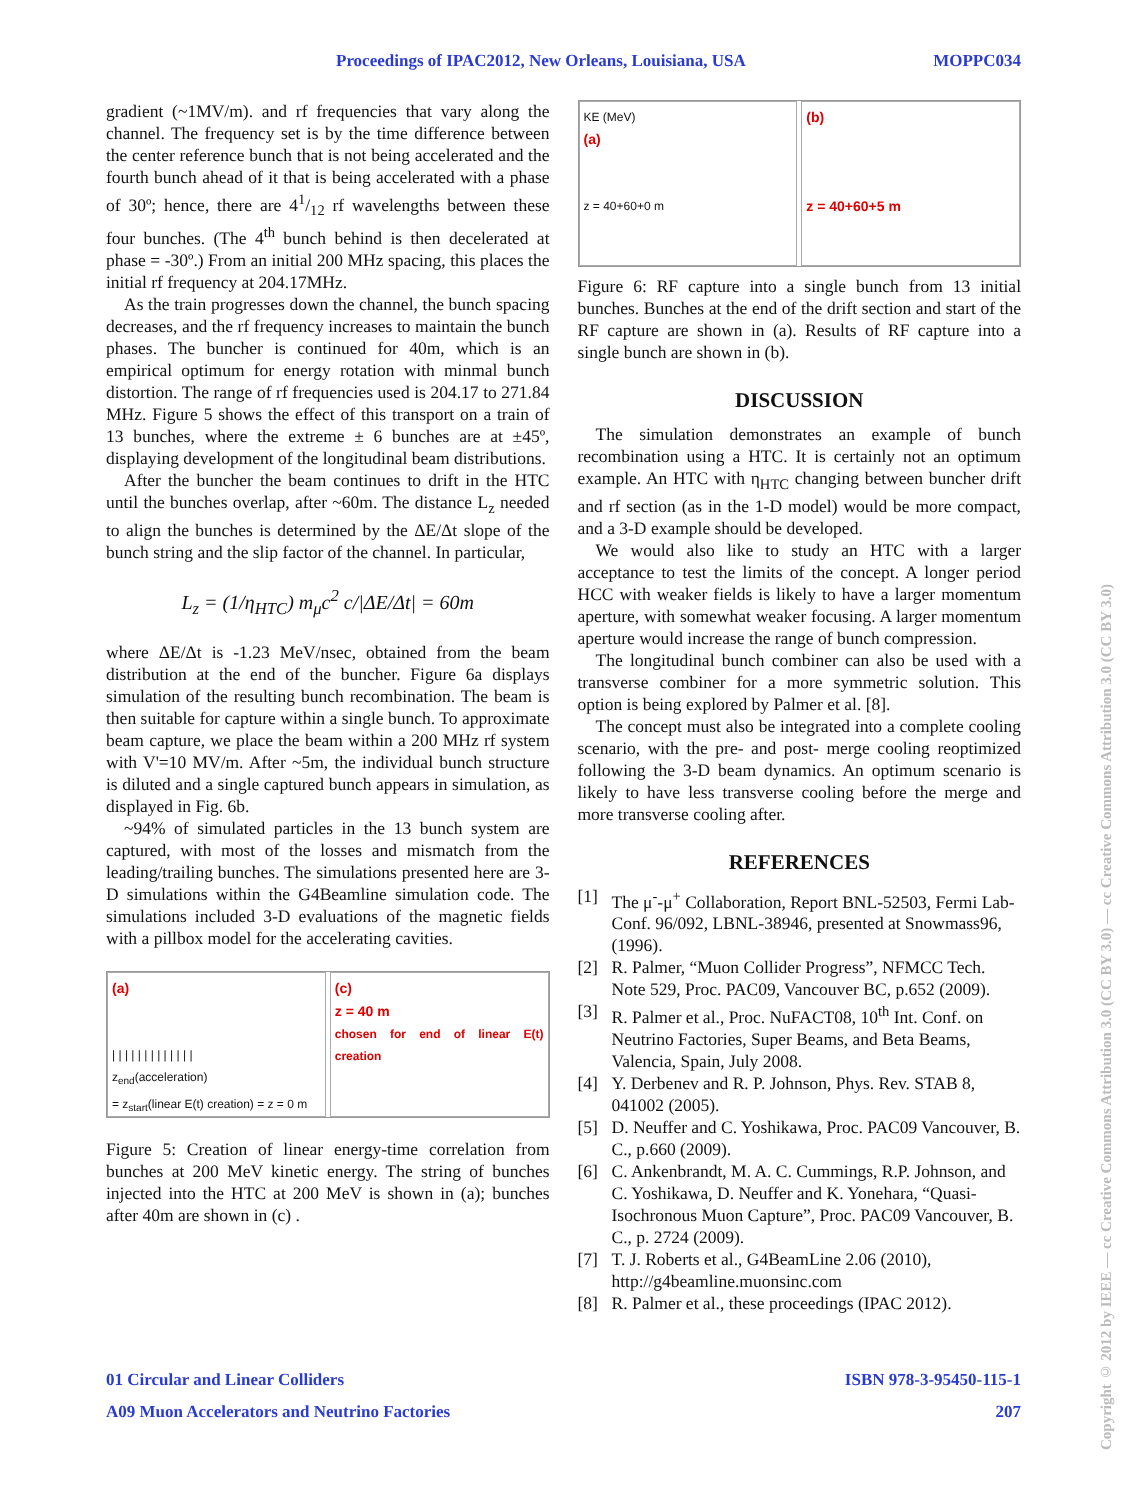Proceedings of IPAC2012, New Orleans, Louisiana, USA MOPPC034
gradient (~1MV/m). and rf frequencies that vary along the channel. The frequency set is by the time difference between the center reference bunch that is not being accelerated and the fourth bunch ahead of it that is being accelerated with a phase of 30º; hence, there are 41/12 rf wavelengths between these four bunches. (The 4<sup>th</sup> bunch behind is then decelerated at phase = -30º.) From an initial 200 MHz spacing, this places the initial rf frequency at 204.17MHz.
As the train progresses down the channel, the bunch spacing decreases, and the rf frequency increases to maintain the bunch phases. The buncher is continued for 40m, which is an empirical optimum for energy rotation with minmal bunch distortion. The range of rf frequencies used is 204.17 to 271.84 MHz. Figure 5 shows the effect of this transport on a train of 13 bunches, where the extreme ± 6 bunches are at ±45º, displaying development of the longitudinal beam distributions.
After the buncher the beam continues to drift in the HTC until the bunches overlap, after ~60m. The distance L<sub>z</sub> needed to align the bunches is determined by the ΔE/Δt slope of the bunch string and the slip factor of the channel. In particular,
L<sub>z</sub> = (1/η<sub>HTC</sub>) m<sub>μ</sub>c<sup>2</sup> c/|ΔE/Δt| = 60m
where ΔE/Δt is -1.23 MeV/nsec, obtained from the beam distribution at the end of the buncher. Figure 6a displays simulation of the resulting bunch recombination. The beam is then suitable for capture within a single bunch. To approximate beam capture, we place the beam within a 200 MHz rf system with V'=10 MV/m. After ~5m, the individual bunch structure is diluted and a single captured bunch appears in simulation, as displayed in Fig. 6b.
~94% of simulated particles in the 13 bunch system are captured, with most of the losses and mismatch from the leading/trailing bunches. The simulations presented here are 3-D simulations within the G4Beamline simulation code. The simulations included 3-D evaluations of the magnetic fields with a pillbox model for the accelerating cavities.
(a)
| | | | | | | | | | | | |
z<sub>end</sub>(acceleration)
= z<sub>start</sub>(linear E(t) creation) = z = 0 m
(c)
z = 40 m
chosen for end of linear E(t) creation
Figure 5: Creation of linear energy-time correlation from bunches at 200 MeV kinetic energy. The string of bunches injected into the HTC at 200 MeV is shown in (a); bunches after 40m are shown in (c) .
KE (MeV)
(a)
z = 40+60+0 m
(b)
z = 40+60+5 m
Figure 6: RF capture into a single bunch from 13 initial bunches. Bunches at the end of the drift section and start of the RF capture are shown in (a). Results of RF capture into a single bunch are shown in (b).
DISCUSSION
The simulation demonstrates an example of bunch recombination using a HTC. It is certainly not an optimum example. An HTC with η<sub>HTC</sub> changing between buncher drift and rf section (as in the 1-D model) would be more compact, and a 3-D example should be developed.
We would also like to study an HTC with a larger acceptance to test the limits of the concept. A longer period HCC with weaker fields is likely to have a larger momentum aperture, with somewhat weaker focusing. A larger momentum aperture would increase the range of bunch compression.
The longitudinal bunch combiner can also be used with a transverse combiner for a more symmetric solution. This option is being explored by Palmer et al. [8].
The concept must also be integrated into a complete cooling scenario, with the pre- and post- merge cooling reoptimized following the 3-D beam dynamics. An optimum scenario is likely to have less transverse cooling before the merge and more transverse cooling after.
REFERENCES
[1] The μ<sup>-</sup>-μ<sup>+</sup> Collaboration, Report BNL-52503, Fermi Lab-Conf. 96/092, LBNL-38946, presented at Snowmass96, (1996).
[2] R. Palmer, “Muon Collider Progress”, NFMCC Tech. Note 529, Proc. PAC09, Vancouver BC, p.652 (2009).
[3] R. Palmer et al., Proc. NuFACT08, 10<sup>th</sup> Int. Conf. on Neutrino Factories, Super Beams, and Beta Beams, Valencia, Spain, July 2008.
[4] Y. Derbenev and R. P. Johnson, Phys. Rev. STAB 8, 041002 (2005).
[5] D. Neuffer and C. Yoshikawa, Proc. PAC09 Vancouver, B. C., p.660 (2009).
[6] C. Ankenbrandt, M. A. C. Cummings, R.P. Johnson, and C. Yoshikawa, D. Neuffer and K. Yonehara, “Quasi-Isochronous Muon Capture”, Proc. PAC09 Vancouver, B. C., p. 2724 (2009).
[7] T. J. Roberts et al., G4BeamLine 2.06 (2010), http://g4beamline.muonsinc.com
[8] R. Palmer et al., these proceedings (IPAC 2012).
01 Circular and Linear Colliders ISBN 978-3-95450-115-1
A09 Muon Accelerators and Neutrino Factories 207
Copyright © 2012 by IEEE — cc Creative Commons Attribution 3.0 (CC BY 3.0) — cc Creative Commons Attribution 3.0 (CC BY 3.0)